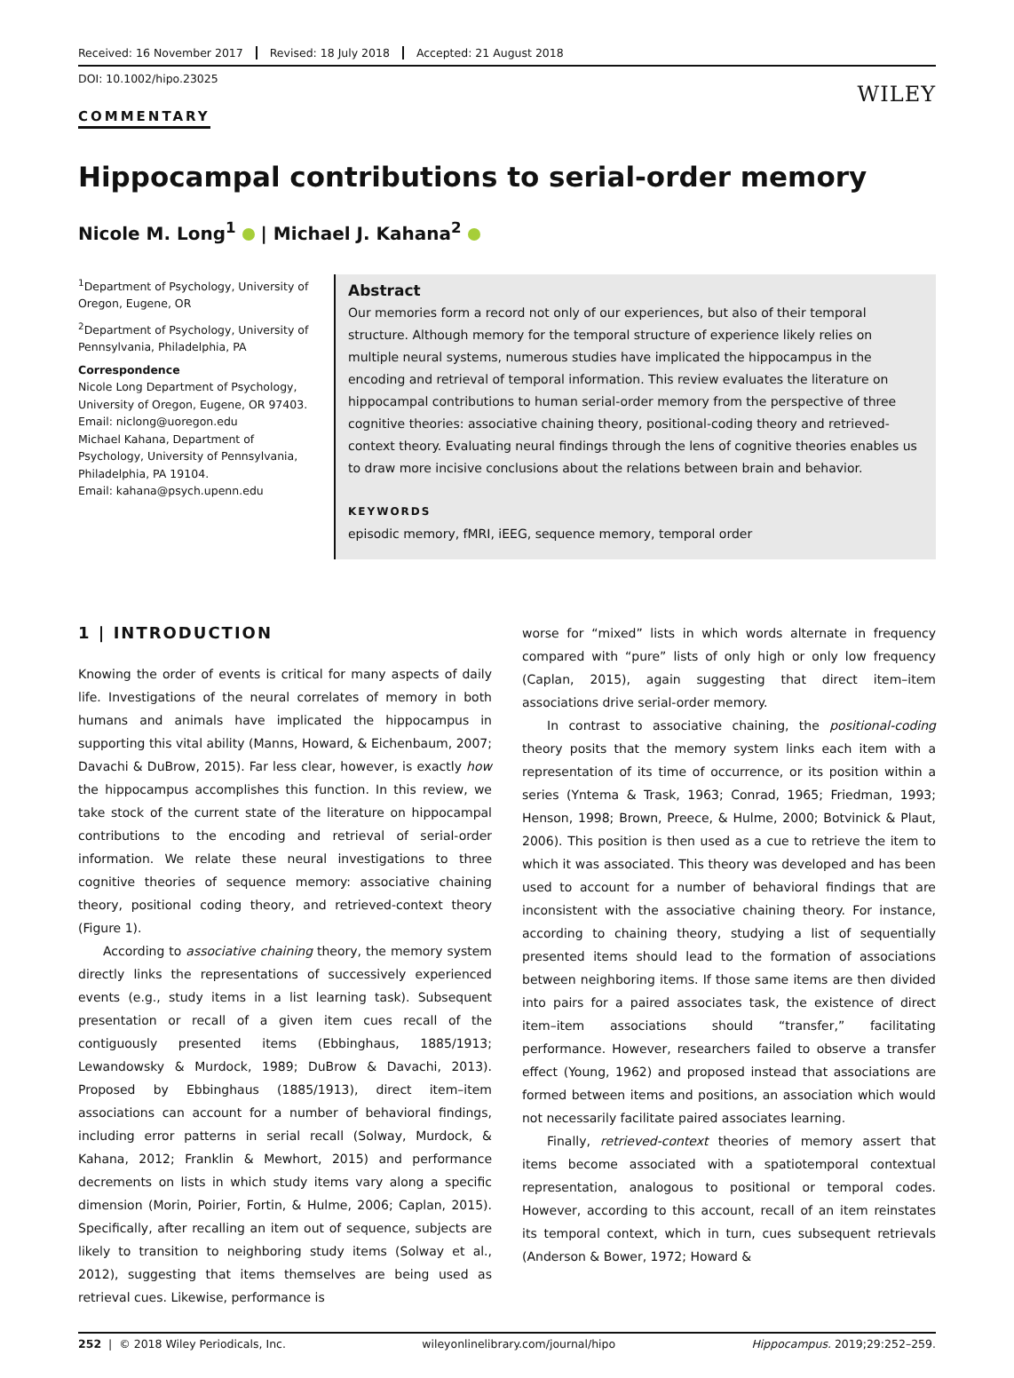Received: 16 November 2017 Revised: 18 July 2018 Accepted: 21 August 2018
DOI: 10.1002/hipo.23025
WILEY
COMMENTARY
Hippocampal contributions to serial-order memory
Nicole M. Long<sup>1</sup> | Michael J. Kahana<sup>2</sup>
<sup>1</sup> Department of Psychology, University of Oregon, Eugene, OR
<sup>2</sup> Department of Psychology, University of Pennsylvania, Philadelphia, PA
Correspondence
Nicole Long Department of Psychology, University of Oregon, Eugene, OR 97403.
Email: niclong@uoregon.edu
Michael Kahana, Department of Psychology, University of Pennsylvania, Philadelphia, PA 19104.
Email: kahana@psych.upenn.edu
Abstract
Our memories form a record not only of our experiences, but also of their temporal structure. Although memory for the temporal structure of experience likely relies on multiple neural systems, numerous studies have implicated the hippocampus in the encoding and retrieval of temporal information. This review evaluates the literature on hippocampal contributions to human serial-order memory from the perspective of three cognitive theories: associative chaining theory, positional-coding theory and retrieved-context theory. Evaluating neural findings through the lens of cognitive theories enables us to draw more incisive conclusions about the relations between brain and behavior.
KEYWORDS
episodic memory, fMRI, iEEG, sequence memory, temporal order
1 | INTRODUCTION
Knowing the order of events is critical for many aspects of daily life. Investigations of the neural correlates of memory in both humans and animals have implicated the hippocampus in supporting this vital ability (Manns, Howard, & Eichenbaum, 2007; Davachi & DuBrow, 2015). Far less clear, however, is exactly how the hippocampus accomplishes this function. In this review, we take stock of the current state of the literature on hippocampal contributions to the encoding and retrieval of serial-order information. We relate these neural investigations to three cognitive theories of sequence memory: associative chaining theory, positional coding theory, and retrieved-context theory (Figure 1).
According to associative chaining theory, the memory system directly links the representations of successively experienced events (e.g., study items in a list learning task). Subsequent presentation or recall of a given item cues recall of the contiguously presented items (Ebbinghaus, 1885/1913; Lewandowsky & Murdock, 1989; DuBrow & Davachi, 2013). Proposed by Ebbinghaus (1885/1913), direct item–item associations can account for a number of behavioral findings, including error patterns in serial recall (Solway, Murdock, & Kahana, 2012; Franklin & Mewhort, 2015) and performance decrements on lists in which study items vary along a specific dimension (Morin, Poirier, Fortin, & Hulme, 2006; Caplan, 2015). Specifically, after recalling an item out of sequence, subjects are likely to transition to neighboring study items (Solway et al., 2012), suggesting that items themselves are being used as retrieval cues. Likewise, performance is
worse for “mixed” lists in which words alternate in frequency compared with “pure” lists of only high or only low frequency (Caplan, 2015), again suggesting that direct item–item associations drive serial-order memory.
In contrast to associative chaining, the positional-coding theory posits that the memory system links each item with a representation of its time of occurrence, or its position within a series (Yntema & Trask, 1963; Conrad, 1965; Friedman, 1993; Henson, 1998; Brown, Preece, & Hulme, 2000; Botvinick & Plaut, 2006). This position is then used as a cue to retrieve the item to which it was associated. This theory was developed and has been used to account for a number of behavioral findings that are inconsistent with the associative chaining theory. For instance, according to chaining theory, studying a list of sequentially presented items should lead to the formation of associations between neighboring items. If those same items are then divided into pairs for a paired associates task, the existence of direct item–item associations should “transfer,” facilitating performance. However, researchers failed to observe a transfer effect (Young, 1962) and proposed instead that associations are formed between items and positions, an association which would not necessarily facilitate paired associates learning.
Finally, retrieved-context theories of memory assert that items become associated with a spatiotemporal contextual representation, analogous to positional or temporal codes. However, according to this account, recall of an item reinstates its temporal context, which in turn, cues subsequent retrievals (Anderson & Bower, 1972; Howard &
252 | © 2018 Wiley Periodicals, Inc. wileyonlinelibrary.com/journal/hipo Hippocampus. 2019;29:252–259.